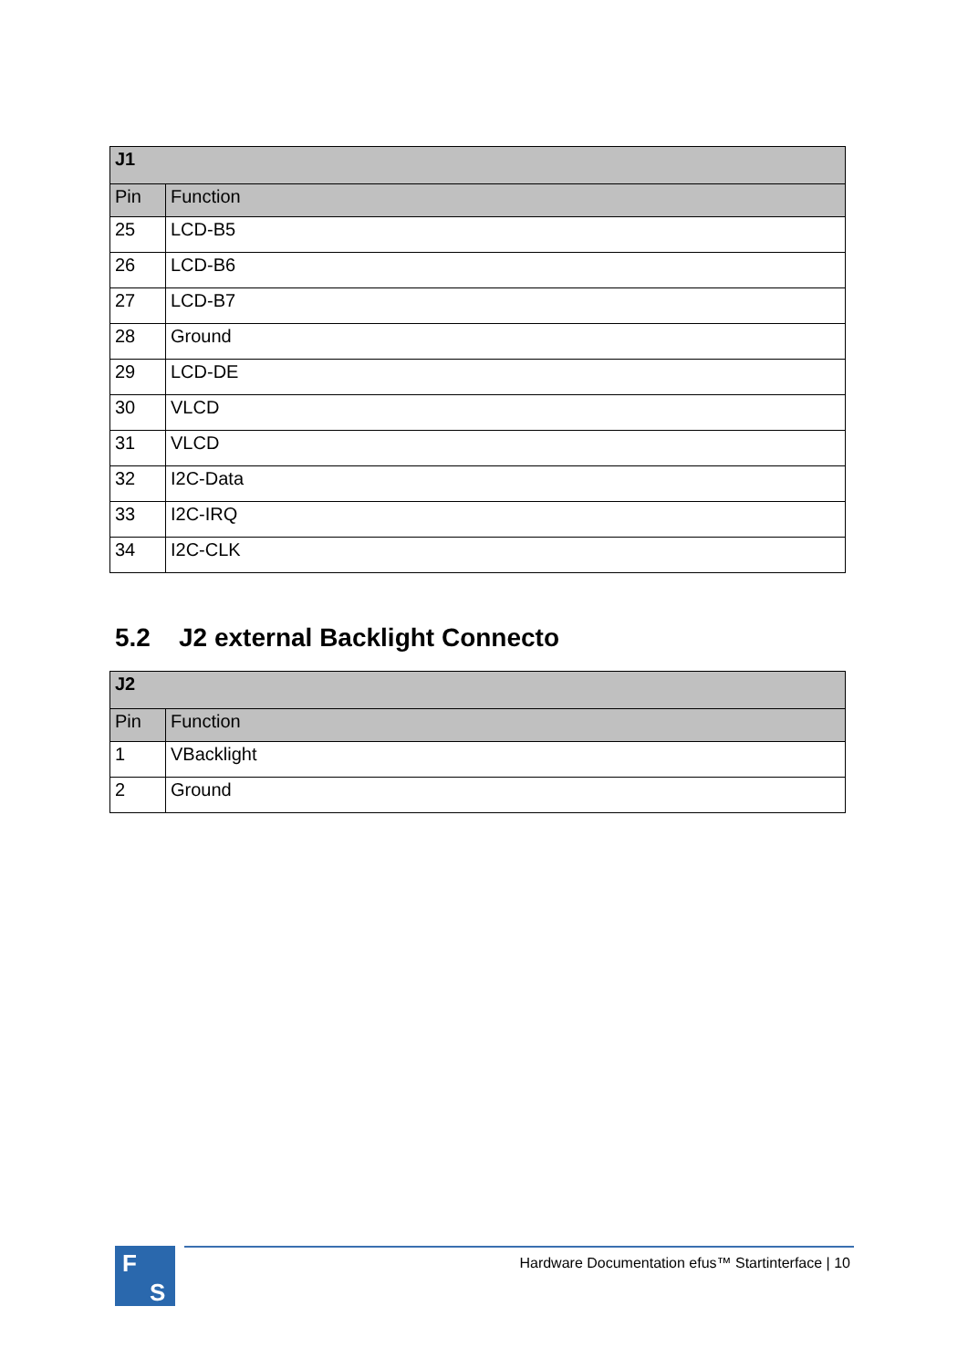| J1 | |
| --- | --- |
| Pin | Function |
| 25 | LCD-B5 |
| 26 | LCD-B6 |
| 27 | LCD-B7 |
| 28 | Ground |
| 29 | LCD-DE |
| 30 | VLCD |
| 31 | VLCD |
| 32 | I2C-Data |
| 33 | I2C-IRQ |
| 34 | I2C-CLK |
5.2 J2 external Backlight Connecto
| J2 | |
| --- | --- |
| Pin | Function |
| 1 | VBacklight |
| 2 | Ground |
F
S
Hardware Documentation efus™ Startinterface | 10